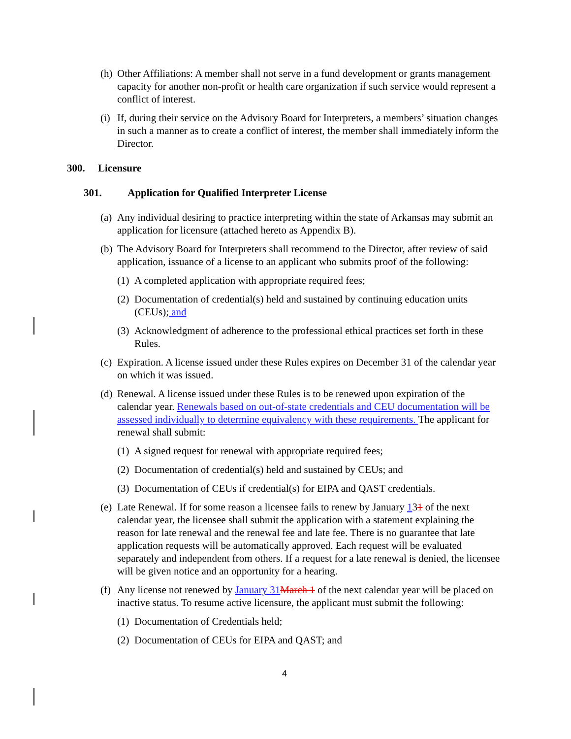(h) Other Affiliations: A member shall not serve in a fund development or grants management capacity for another non-profit or health care organization if such service would represent a conflict of interest.
(i) If, during their service on the Advisory Board for Interpreters, a members’ situation changes in such a manner as to create a conflict of interest, the member shall immediately inform the Director.
300. Licensure
301. Application for Qualified Interpreter License
(a) Any individual desiring to practice interpreting within the state of Arkansas may submit an application for licensure (attached hereto as Appendix B).
(b) The Advisory Board for Interpreters shall recommend to the Director, after review of said application, issuance of a license to an applicant who submits proof of the following:
(1) A completed application with appropriate required fees;
(2) Documentation of credential(s) held and sustained by continuing education units (CEUs); and
(3) Acknowledgment of adherence to the professional ethical practices set forth in these Rules.
(c) Expiration. A license issued under these Rules expires on December 31 of the calendar year on which it was issued.
(d) Renewal. A license issued under these Rules is to be renewed upon expiration of the calendar year. Renewals based on out-of-state credentials and CEU documentation will be assessed individually to determine equivalency with these requirements. The applicant for renewal shall submit:
(1) A signed request for renewal with appropriate required fees;
(2) Documentation of credential(s) held and sustained by CEUs; and
(3) Documentation of CEUs if credential(s) for EIPA and QAST credentials.
(e) Late Renewal. If for some reason a licensee fails to renew by January 131 of the next calendar year, the licensee shall submit the application with a statement explaining the reason for late renewal and the renewal fee and late fee. There is no guarantee that late application requests will be automatically approved. Each request will be evaluated separately and independent from others. If a request for a late renewal is denied, the licensee will be given notice and an opportunity for a hearing.
(f) Any license not renewed by January 31 March 1 of the next calendar year will be placed on inactive status. To resume active licensure, the applicant must submit the following:
(1) Documentation of Credentials held;
(2) Documentation of CEUs for EIPA and QAST; and
4